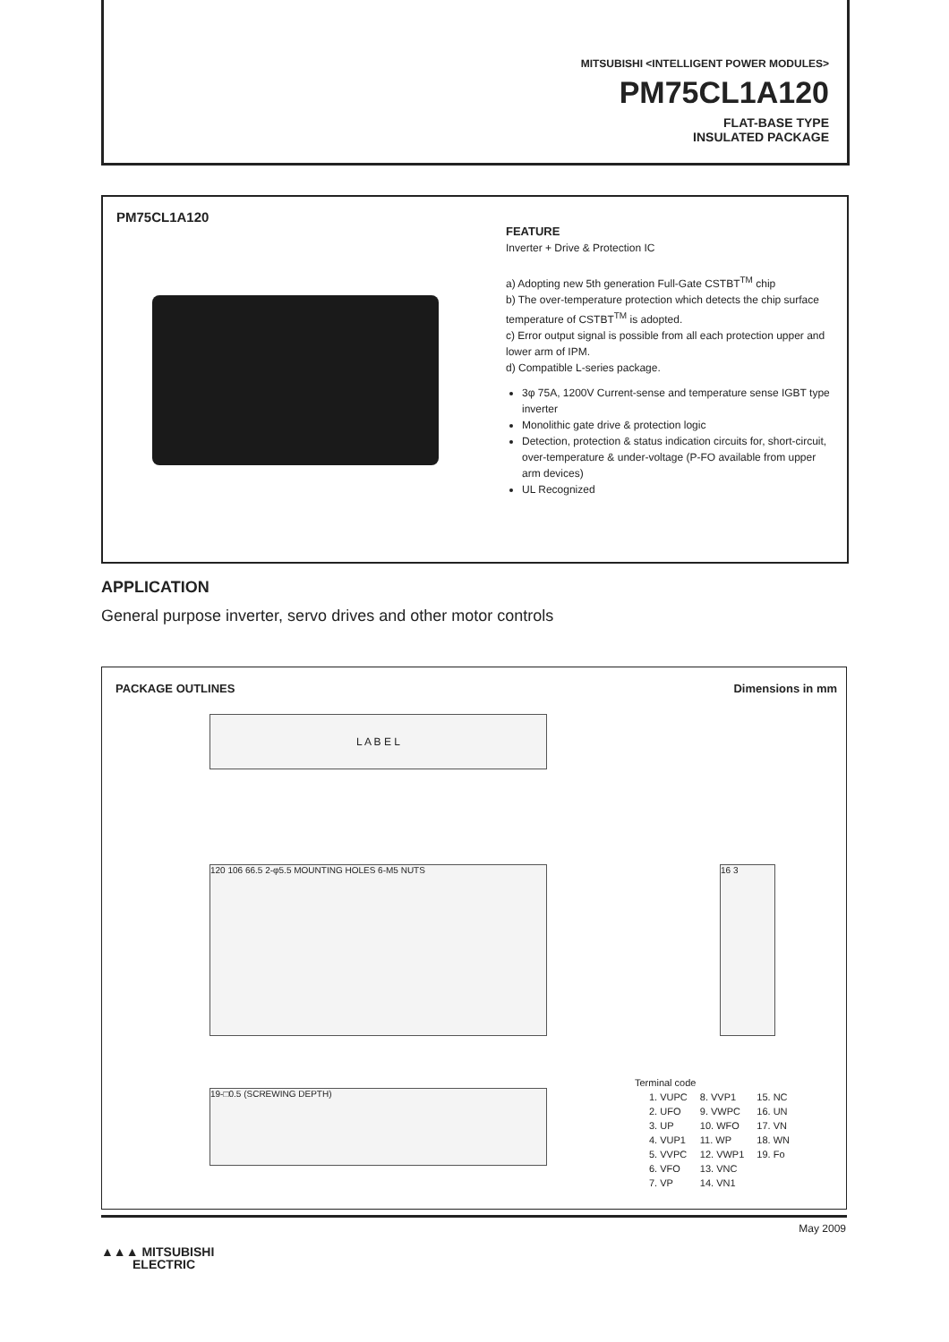MITSUBISHI <INTELLIGENT POWER MODULES>
PM75CL1A120
FLAT-BASE TYPE
INSULATED PACKAGE
PM75CL1A120
FEATURE
Inverter + Drive & Protection IC
a) Adopting new 5th generation Full-Gate CSTBT<sup>TM</sup> chip
b) The over-temperature protection which detects the chip surface temperature of CSTBT<sup>TM</sup> is adopted.
c) Error output signal is possible from all each protection upper and lower arm of IPM.
d) Compatible L-series package.
3φ 75A, 1200V Current-sense and temperature sense IGBT type inverter
Monolithic gate drive & protection logic
Detection, protection & status indication circuits for, short-circuit, over-temperature & under-voltage (P-FO available from upper arm devices)
UL Recognized
APPLICATION
General purpose inverter, servo drives and other motor controls
PACKAGE OUTLINES Dimensions in mm
L A B E L
120 106 66.5 2-φ5.5 MOUNTING HOLES 6-M5 NUTS
19-□0.5 (SCREWING DEPTH)
16 3
Terminal code
| 1. VUPC | 8. VVP1 | 15. NC |
| 2. UFO | 9. VWPC | 16. UN |
| 3. UP | 10. WFO | 17. VN |
| 4. VUP1 | 11. WP | 18. WN |
| 5. VVPC | 12. VWP1 | 19. Fo |
| 6. VFO | 13. VNC | |
| 7. VP | 14. VN1 | |
May 2009
▲▲▲ MITSUBISHI
ELECTRIC